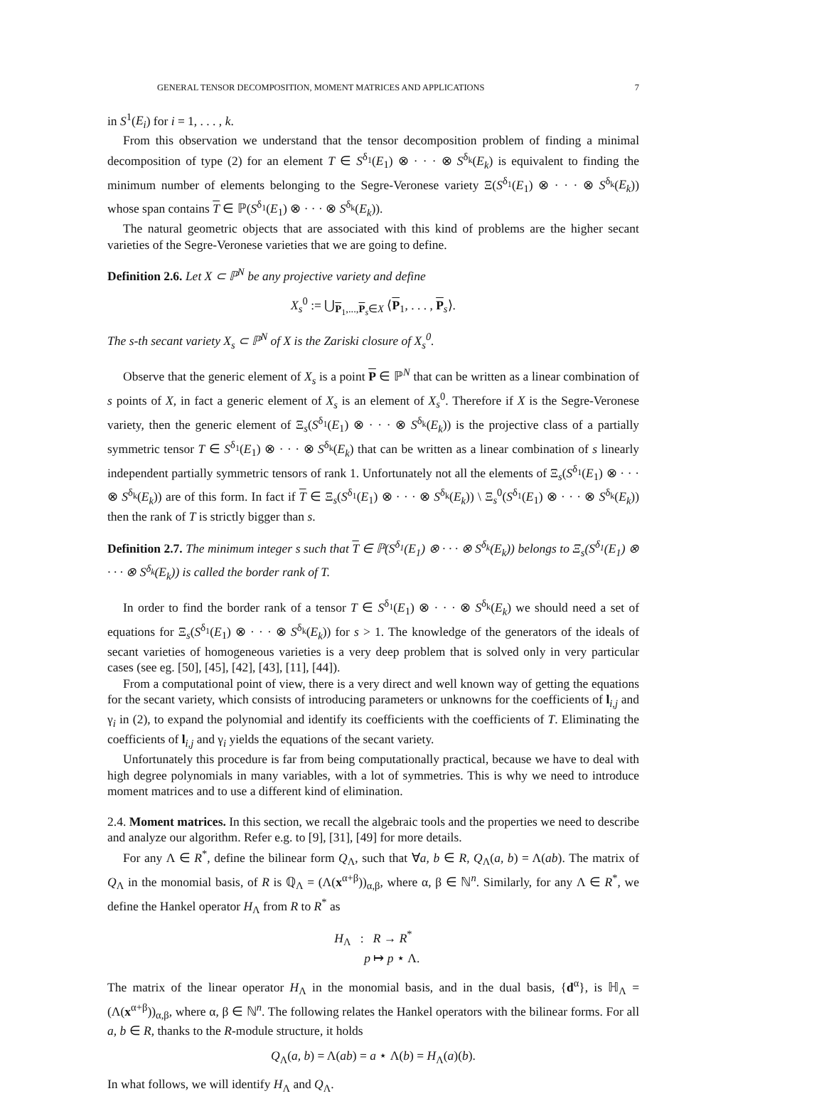GENERAL TENSOR DECOMPOSITION, MOMENT MATRICES AND APPLICATIONS 7
in S<sup>1</sup>(E<sub>i</sub>) for i = 1, . . . , k.
From this observation we understand that the tensor decomposition problem of finding a minimal decomposition of type (2) for an element T ∈ S<sup>δ<sub>1</sub></sup>(E<sub>1</sub>) ⊗ · · · ⊗ S<sup>δ<sub>k</sub></sup>(E<sub>k</sub>) is equivalent to finding the minimum number of elements belonging to the Segre-Veronese variety Ξ(S<sup>δ<sub>1</sub></sup>(E<sub>1</sub>) ⊗ · · · ⊗ S<sup>δ<sub>k</sub></sup>(E<sub>k</sub>)) whose span contains T ∈ ℙ(S<sup>δ<sub>1</sub></sup>(E<sub>1</sub>) ⊗ · · · ⊗ S<sup>δ<sub>k</sub></sup>(E<sub>k</sub>)).
The natural geometric objects that are associated with this kind of problems are the higher secant varieties of the Segre-Veronese varieties that we are going to define.
Definition 2.6. Let X ⊂ ℙ<sup>N</sup> be any projective variety and define
X<sub>s</sub><sup>0</sup> := ⋃<sub>P<sub>1</sub>,...,P<sub>s</sub>∈X</sub> ⟨P<sub>1</sub>, . . . , P<sub>s</sub>⟩.
The s-th secant variety X<sub>s</sub> ⊂ ℙ<sup>N</sup> of X is the Zariski closure of X<sub>s</sub><sup>0</sup>.
Observe that the generic element of X<sub>s</sub> is a point P ∈ ℙ<sup>N</sup> that can be written as a linear combination of s points of X, in fact a generic element of X<sub>s</sub> is an element of X<sub>s</sub><sup>0</sup>. Therefore if X is the Segre-Veronese variety, then the generic element of Ξ<sub>s</sub>(S<sup>δ<sub>1</sub></sup>(E<sub>1</sub>) ⊗ · · · ⊗ S<sup>δ<sub>k</sub></sup>(E<sub>k</sub>)) is the projective class of a partially symmetric tensor T ∈ S<sup>δ<sub>1</sub></sup>(E<sub>1</sub>) ⊗ · · · ⊗ S<sup>δ<sub>k</sub></sup>(E<sub>k</sub>) that can be written as a linear combination of s linearly independent partially symmetric tensors of rank 1. Unfortunately not all the elements of Ξ<sub>s</sub>(S<sup>δ<sub>1</sub></sup>(E<sub>1</sub>) ⊗ · · · ⊗ S<sup>δ<sub>k</sub></sup>(E<sub>k</sub>)) are of this form. In fact if T ∈ Ξ<sub>s</sub>(S<sup>δ<sub>1</sub></sup>(E<sub>1</sub>) ⊗ · · · ⊗ S<sup>δ<sub>k</sub></sup>(E<sub>k</sub>)) \ Ξ<sub>s</sub><sup>0</sup>(S<sup>δ<sub>1</sub></sup>(E<sub>1</sub>) ⊗ · · · ⊗ S<sup>δ<sub>k</sub></sup>(E<sub>k</sub>)) then the rank of T is strictly bigger than s.
Definition 2.7. The minimum integer s such that T ∈ ℙ(S<sup>δ<sub>1</sub></sup>(E<sub>1</sub>) ⊗ · · · ⊗ S<sup>δ<sub>k</sub></sup>(E<sub>k</sub>)) belongs to Ξ<sub>s</sub>(S<sup>δ<sub>1</sub></sup>(E<sub>1</sub>) ⊗ · · · ⊗ S<sup>δ<sub>k</sub></sup>(E<sub>k</sub>)) is called the border rank of T.
In order to find the border rank of a tensor T ∈ S<sup>δ<sub>1</sub></sup>(E<sub>1</sub>) ⊗ · · · ⊗ S<sup>δ<sub>k</sub></sup>(E<sub>k</sub>) we should need a set of equations for Ξ<sub>s</sub>(S<sup>δ<sub>1</sub></sup>(E<sub>1</sub>) ⊗ · · · ⊗ S<sup>δ<sub>k</sub></sup>(E<sub>k</sub>)) for s > 1. The knowledge of the generators of the ideals of secant varieties of homogeneous varieties is a very deep problem that is solved only in very particular cases (see eg. [50], [45], [42], [43], [11], [44]).
From a computational point of view, there is a very direct and well known way of getting the equations for the secant variety, which consists of introducing parameters or unknowns for the coefficients of l<sub>i,j</sub> and γ<sub>i</sub> in (2), to expand the polynomial and identify its coefficients with the coefficients of T. Eliminating the coefficients of l<sub>i,j</sub> and γ<sub>i</sub> yields the equations of the secant variety.
Unfortunately this procedure is far from being computationally practical, because we have to deal with high degree polynomials in many variables, with a lot of symmetries. This is why we need to introduce moment matrices and to use a different kind of elimination.
2.4. Moment matrices. In this section, we recall the algebraic tools and the properties we need to describe and analyze our algorithm. Refer e.g. to [9], [31], [49] for more details.
For any Λ ∈ R<sup>*</sup>, define the bilinear form Q<sub>Λ</sub>, such that ∀a, b ∈ R, Q<sub>Λ</sub>(a, b) = Λ(ab). The matrix of Q<sub>Λ</sub> in the monomial basis, of R is ℚ<sub>Λ</sub> = (Λ(x<sup>α+β</sup>))<sub>α,β</sub>, where α, β ∈ ℕ<sup>n</sup>. Similarly, for any Λ ∈ R<sup>*</sup>, we define the Hankel operator H<sub>Λ</sub> from R to R<sup>*</sup> as
H<sub>Λ</sub> : R → R<sup>*</sup>
p ↦ p ⋆ Λ.
The matrix of the linear operator H<sub>Λ</sub> in the monomial basis, and in the dual basis, {d<sup>α</sup>}, is ℍ<sub>Λ</sub> = (Λ(x<sup>α+β</sup>))<sub>α,β</sub>, where α, β ∈ ℕ<sup>n</sup>. The following relates the Hankel operators with the bilinear forms. For all a, b ∈ R, thanks to the R-module structure, it holds
Q<sub>Λ</sub>(a, b) = Λ(ab) = a ⋆ Λ(b) = H<sub>Λ</sub>(a)(b).
In what follows, we will identify H<sub>Λ</sub> and Q<sub>Λ</sub>.